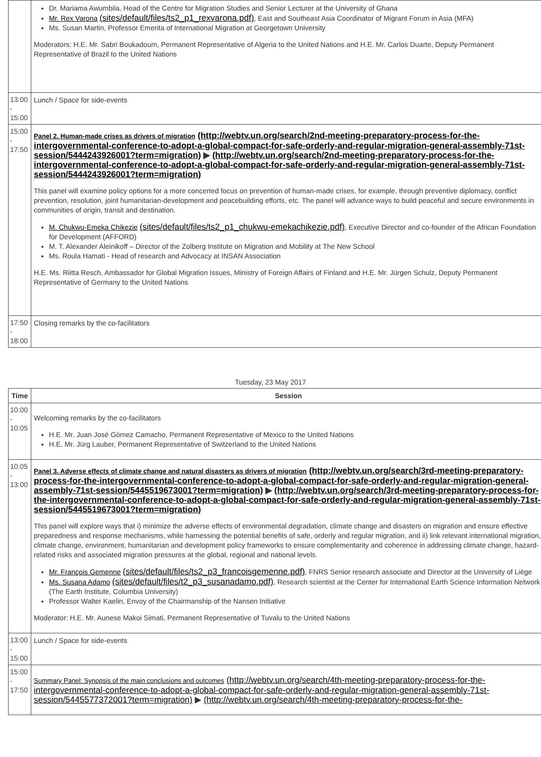| | Dr. Mariama Awumbila, Head of the Centre for Migration Studies and Senior Lecturer at the University of Ghana Mr. Rex Varona (sites/default/files/ts2_p1_rexvarona.pdf) , East and Southeast Asia Coordinator of Migrant Forum in Asia (MFA) Ms. Susan Martin, Professor Emerita of International Migration at Georgetown University Moderators: H.E. Mr. Sabri Boukadoum, Permanent Representative of Algeria to the United Nations and H.E. Mr. Carlos Duarte, Deputy Permanent Representative of Brazil to the United Nations |
| 13:00 - 15:00 | Lunch / Space for side-events |
| 15:00 - 17:50 | Panel 2. Human-made crises as drivers of migration (http://webtv.un.org/search/2nd-meeting-preparatory-process-for-the-intergovernmental-conference-to-adopt-a-global-compact-for-safe-orderly-and-regular-migration-general-assembly-71st-session/5444243926001?term=migration) ▶ (http://webtv.un.org/search/2nd-meeting-preparatory-process-for-the-intergovernmental-conference-to-adopt-a-global-compact-for-safe-orderly-and-regular-migration-general-assembly-71st-session/5444243926001?term=migration) This panel will examine policy options for a more concerted focus on prevention of human-made crises, for example, through preventive diplomacy, conflict prevention, resolution, joint humanitarian-development and peacebuilding efforts, etc. The panel will advance ways to build peaceful and secure environments in communities of origin, transit and destination. M. Chukwu-Emeka Chikezie (sites/default/files/ts2_p1_chukwu-emekachikezie.pdf) , Executive Director and co-founder of the African Foundation for Development (AFFORD) M. T. Alexander Aleinikoff – Director of the Zolberg Institute on Migration and Mobility at The New School Ms. Roula Hamati - Head of research and Advocacy at INSAN Association H.E. Ms. Riitta Resch, Ambassador for Global Migration Issues, Ministry of Foreign Affairs of Finland and H.E. Mr. Jürgen Schulz, Deputy Permanent Representative of Germany to the United Nations |
| 17:50 - 18:00 | Closing remarks by the co-facilitators |
Tuesday, 23 May 2017
| Time | Session |
| --- | --- |
| 10:00 - 10:05 | Welcoming remarks by the co-facilitators H.E. Mr. Juan José Gómez Camacho, Permanent Representative of Mexico to the United Nations H.E. Mr. Jürg Lauber, Permanent Representative of Switzerland to the United Nations |
| 10:05 - 13:00 | Panel 3. Adverse effects of climate change and natural disasters as drivers of migration (http://webtv.un.org/search/3rd-meeting-preparatory-process-for-the-intergovernmental-conference-to-adopt-a-global-compact-for-safe-orderly-and-regular-migration-general-assembly-71st-session/5445519673001?term=migration) ▶ (http://webtv.un.org/search/3rd-meeting-preparatory-process-for-the-intergovernmental-conference-to-adopt-a-global-compact-for-safe-orderly-and-regular-migration-general-assembly-71st-session/5445519673001?term=migration) This panel will explore ways that i) minimize the adverse effects of environmental degradation, climate change and disasters on migration and ensure effective preparedness and response mechanisms, while harnessing the potential benefits of safe, orderly and regular migration, and ii) link relevant international migration, climate change, environment, humanitarian and development policy frameworks to ensure complementarity and coherence in addressing climate change, hazard-related risks and associated migration pressures at the global, regional and national levels. Mr. François Gemenne (sites/default/files/ts2_p3_francoisgemenne.pdf) , FNRS Senior research associate and Director at the University of Liège Ms. Susana Adamo (sites/default/files/t2_p3_susanadamo.pdf) , Research scientist at the Center for International Earth Science Information Network (The Earth Institute, Columbia University) Professor Walter Kaelin, Envoy of the Chairmanship of the Nansen Initiative Moderator: H.E. Mr. Aunese Makoi Simati, Permanent Representative of Tuvalu to the United Nations |
| 13:00 - 15:00 | Lunch / Space for side-events |
| 15:00 - 17:50 | Summary Panel: Synopsis of the main conclusions and outcomes (http://webtv.un.org/search/4th-meeting-preparatory-process-for-the-intergovernmental-conference-to-adopt-a-global-compact-for-safe-orderly-and-regular-migration-general-assembly-71st-session/5445577372001?term=migration) ▶ (http://webtv.un.org/search/4th-meeting-preparatory-process-for-the- |